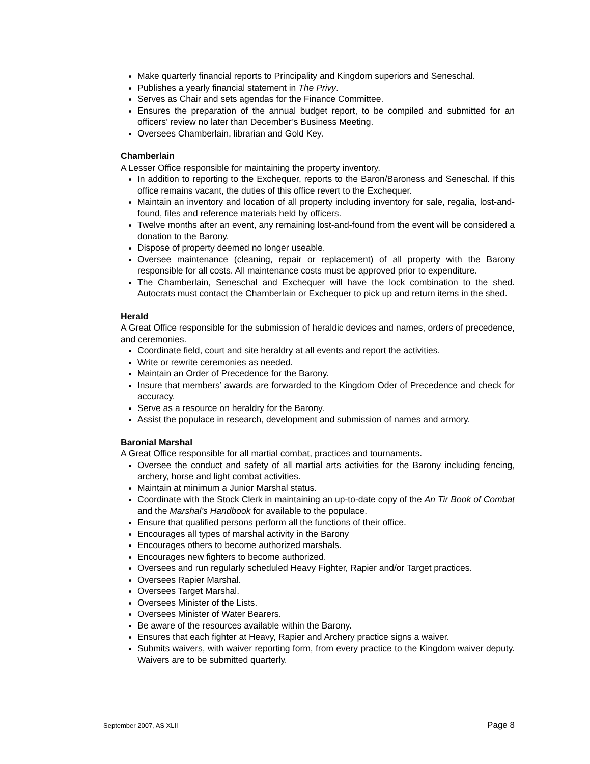Make quarterly financial reports to Principality and Kingdom superiors and Seneschal.
Publishes a yearly financial statement in The Privy.
Serves as Chair and sets agendas for the Finance Committee.
Ensures the preparation of the annual budget report, to be compiled and submitted for an officers’ review no later than December’s Business Meeting.
Oversees Chamberlain, librarian and Gold Key.
Chamberlain
A Lesser Office responsible for maintaining the property inventory.
In addition to reporting to the Exchequer, reports to the Baron/Baroness and Seneschal. If this office remains vacant, the duties of this office revert to the Exchequer.
Maintain an inventory and location of all property including inventory for sale, regalia, lost-and-found, files and reference materials held by officers.
Twelve months after an event, any remaining lost-and-found from the event will be considered a donation to the Barony.
Dispose of property deemed no longer useable.
Oversee maintenance (cleaning, repair or replacement) of all property with the Barony responsible for all costs. All maintenance costs must be approved prior to expenditure.
The Chamberlain, Seneschal and Exchequer will have the lock combination to the shed. Autocrats must contact the Chamberlain or Exchequer to pick up and return items in the shed.
Herald
A Great Office responsible for the submission of heraldic devices and names, orders of precedence, and ceremonies.
Coordinate field, court and site heraldry at all events and report the activities.
Write or rewrite ceremonies as needed.
Maintain an Order of Precedence for the Barony.
Insure that members’ awards are forwarded to the Kingdom Oder of Precedence and check for accuracy.
Serve as a resource on heraldry for the Barony.
Assist the populace in research, development and submission of names and armory.
Baronial Marshal
A Great Office responsible for all martial combat, practices and tournaments.
Oversee the conduct and safety of all martial arts activities for the Barony including fencing, archery, horse and light combat activities.
Maintain at minimum a Junior Marshal status.
Coordinate with the Stock Clerk in maintaining an up-to-date copy of the An Tir Book of Combat and the Marshal’s Handbook for available to the populace.
Ensure that qualified persons perform all the functions of their office.
Encourages all types of marshal activity in the Barony
Encourages others to become authorized marshals.
Encourages new fighters to become authorized.
Oversees and run regularly scheduled Heavy Fighter, Rapier and/or Target practices.
Oversees Rapier Marshal.
Oversees Target Marshal.
Oversees Minister of the Lists.
Oversees Minister of Water Bearers.
Be aware of the resources available within the Barony.
Ensures that each fighter at Heavy, Rapier and Archery practice signs a waiver.
Submits waivers, with waiver reporting form, from every practice to the Kingdom waiver deputy. Waivers are to be submitted quarterly.
September 2007, AS XLII Page 8